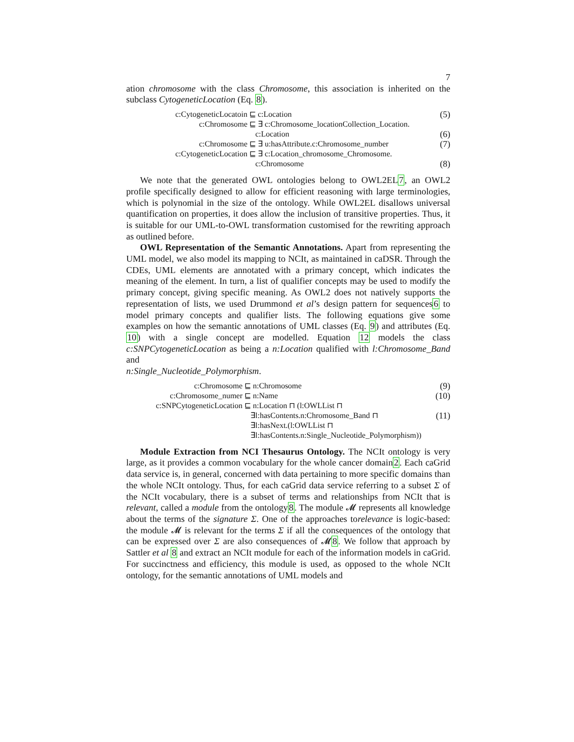7
ation chromosome with the class Chromosome, this association is inherited on the subclass CytogeneticLocation (Eq. 8).
c:CytogeneticLocatoin ⊑ c:Location
(5)
c:Chromosome ⊑ ∃ c:Chromosome_locationCollection_Location.
c:Location
(6)
c:Chromosome ⊑ ∃ u:hasAttribute.c:Chromosome_number
(7)
c:CytogeneticLocation ⊑ ∃ c:Location_chromosome_Chromosome.
c:Chromosome
(8)
We note that the generated OWL ontologies belong to OWL2EL7, an OWL2 profile specifically designed to allow for efficient reasoning with large terminologies, which is polynomial in the size of the ontology. While OWL2EL disallows universal quantification on properties, it does allow the inclusion of transitive properties. Thus, it is suitable for our UML-to-OWL transformation customised for the rewriting approach as outlined before.
OWL Representation of the Semantic Annotations. Apart from representing the UML model, we also model its mapping to NCIt, as maintained in caDSR. Through the CDEs, UML elements are annotated with a primary concept, which indicates the meaning of the element. In turn, a list of qualifier concepts may be used to modify the primary concept, giving specific meaning. As OWL2 does not natively supports the representation of lists, we used Drummond et al’s design pattern for sequences6 to model primary concepts and qualifier lists. The following equations give some examples on how the semantic annotations of UML classes (Eq. 9) and attributes (Eq. 10) with a single concept are modelled. Equation 12 models the class c:SNPCytogeneticLocation as being a n:Location qualified with l:Chromosome_Band and
n:Single_Nucleotide_Polymorphism.
c:Chromosome ⊑ n:Chromosome
(9)
c:Chromosome_numer ⊑ n:Name
(10)
c:SNPCytogeneticLocation ⊑ n:Location ⊓ (l:OWLList ⊓
∃l:hasContents.n:Chromosome_Band ⊓
(11)
∃l:hasNext.(l:OWLList ⊓
∃l:hasContents.n:Single_Nucleotide_Polymorphism))
Module Extraction from NCI Thesaurus Ontology. The NCIt ontology is very large, as it provides a common vocabulary for the whole cancer domain2. Each caGrid data service is, in general, concerned with data pertaining to more specific domains than the whole NCIt ontology. Thus, for each caGrid data service referring to a subset Σ of the NCIt vocabulary, there is a subset of terms and relationships from NCIt that is relevant, called a module from the ontology8. The module 𝓜 represents all knowledge about the terms of the signature Σ. One of the approaches torelevance is logic-based: the module 𝓜 is relevant for the terms Σ if all the consequences of the ontology that can be expressed over Σ are also consequences of 𝓜8. We follow that approach by Sattler et al 8 and extract an NCIt module for each of the information models in caGrid. For succinctness and efficiency, this module is used, as opposed to the whole NCIt ontology, for the semantic annotations of UML models and